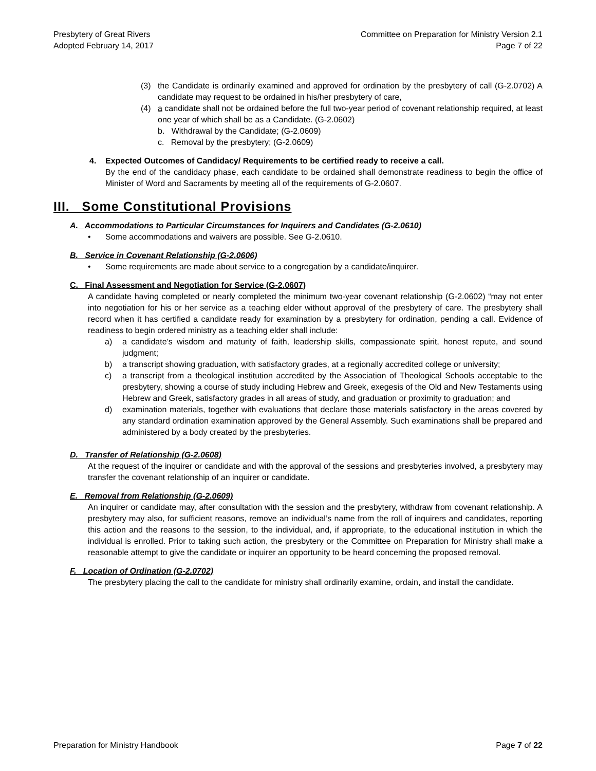Presbytery of Great Rivers
Adopted February 14, 2017
Committee on Preparation for Ministry Version 2.1
Page 7 of 22
(3) the Candidate is ordinarily examined and approved for ordination by the presbytery of call (G-2.0702) A candidate may request to be ordained in his/her presbytery of care,
(4) a candidate shall not be ordained before the full two-year period of covenant relationship required, at least one year of which shall be as a Candidate. (G-2.0602)
b. Withdrawal by the Candidate; (G-2.0609)
c. Removal by the presbytery; (G-2.0609)
4. Expected Outcomes of Candidacy/ Requirements to be certified ready to receive a call.
By the end of the candidacy phase, each candidate to be ordained shall demonstrate readiness to begin the office of Minister of Word and Sacraments by meeting all of the requirements of G-2.0607.
III. Some Constitutional Provisions
A. Accommodations to Particular Circumstances for Inquirers and Candidates (G-2.0610)
• Some accommodations and waivers are possible. See G-2.0610.
B. Service in Covenant Relationship (G-2.0606)
• Some requirements are made about service to a congregation by a candidate/inquirer.
C. Final Assessment and Negotiation for Service (G-2.0607)
A candidate having completed or nearly completed the minimum two-year covenant relationship (G-2.0602) “may not enter into negotiation for his or her service as a teaching elder without approval of the presbytery of care. The presbytery shall record when it has certified a candidate ready for examination by a presbytery for ordination, pending a call. Evidence of readiness to begin ordered ministry as a teaching elder shall include:
a) a candidate’s wisdom and maturity of faith, leadership skills, compassionate spirit, honest repute, and sound judgment;
b) a transcript showing graduation, with satisfactory grades, at a regionally accredited college or university;
c) a transcript from a theological institution accredited by the Association of Theological Schools acceptable to the presbytery, showing a course of study including Hebrew and Greek, exegesis of the Old and New Testaments using Hebrew and Greek, satisfactory grades in all areas of study, and graduation or proximity to graduation; and
d) examination materials, together with evaluations that declare those materials satisfactory in the areas covered by any standard ordination examination approved by the General Assembly. Such examinations shall be prepared and administered by a body created by the presbyteries.
D. Transfer of Relationship (G-2.0608)
At the request of the inquirer or candidate and with the approval of the sessions and presbyteries involved, a presbytery may transfer the covenant relationship of an inquirer or candidate.
E. Removal from Relationship (G-2.0609)
An inquirer or candidate may, after consultation with the session and the presbytery, withdraw from covenant relationship. A presbytery may also, for sufficient reasons, remove an individual’s name from the roll of inquirers and candidates, reporting this action and the reasons to the session, to the individual, and, if appropriate, to the educational institution in which the individual is enrolled. Prior to taking such action, the presbytery or the Committee on Preparation for Ministry shall make a reasonable attempt to give the candidate or inquirer an opportunity to be heard concerning the proposed removal.
F. Location of Ordination (G-2.0702)
The presbytery placing the call to the candidate for ministry shall ordinarily examine, ordain, and install the candidate.
Preparation for Ministry Handbook
Page 7 of 22